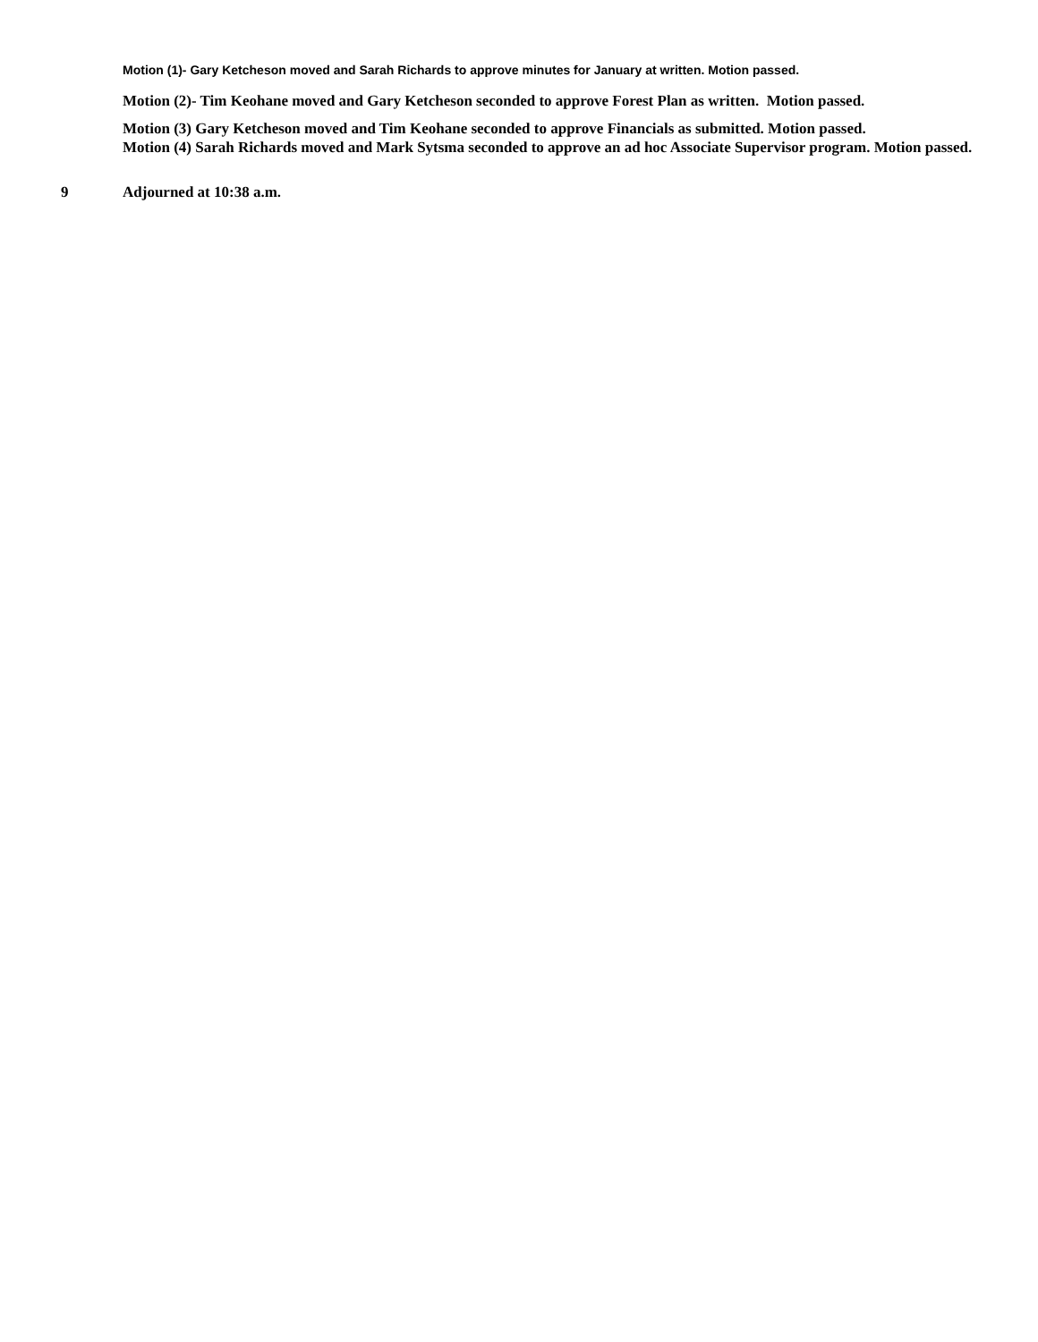Motion (1)- Gary Ketcheson moved and Sarah Richards to approve minutes for January at written. Motion passed.
Motion (2)- Tim Keohane moved and Gary Ketcheson seconded to approve Forest Plan as written. Motion passed.
Motion (3) Gary Ketcheson moved and Tim Keohane seconded to approve Financials as submitted. Motion passed.
Motion (4) Sarah Richards moved and Mark Sytsma seconded to approve an ad hoc Associate Supervisor program. Motion passed.
9 Adjourned at 10:38 a.m.